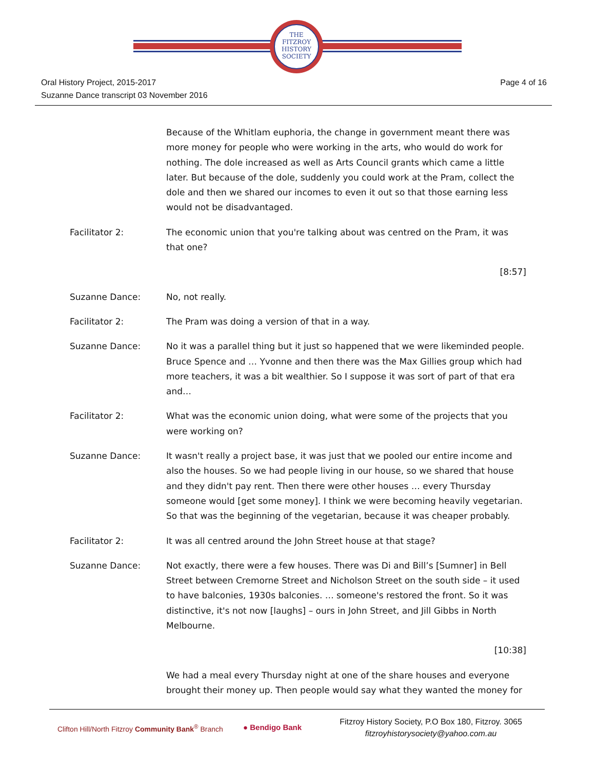THE
FITZROY
HISTORY
SOCIETY
Oral History Project, 2015-2017
Suzanne Dance transcript 03 November 2016
Page 4 of 16
Because of the Whitlam euphoria, the change in government meant there was more money for people who were working in the arts, who would do work for nothing. The dole increased as well as Arts Council grants which came a little later. But because of the dole, suddenly you could work at the Pram, collect the dole and then we shared our incomes to even it out so that those earning less would not be disadvantaged.
Facilitator 2: The economic union that you're talking about was centred on the Pram, it was that one?
[8:57]
Suzanne Dance: No, not really.
Facilitator 2: The Pram was doing a version of that in a way.
Suzanne Dance: No it was a parallel thing but it just so happened that we were likeminded people. Bruce Spence and … Yvonne and then there was the Max Gillies group which had more teachers, it was a bit wealthier. So I suppose it was sort of part of that era and…
Facilitator 2: What was the economic union doing, what were some of the projects that you were working on?
Suzanne Dance: It wasn't really a project base, it was just that we pooled our entire income and also the houses. So we had people living in our house, so we shared that house and they didn't pay rent. Then there were other houses … every Thursday someone would [get some money]. I think we were becoming heavily vegetarian. So that was the beginning of the vegetarian, because it was cheaper probably.
Facilitator 2: It was all centred around the John Street house at that stage?
Suzanne Dance: Not exactly, there were a few houses. There was Di and Bill’s [Sumner] in Bell Street between Cremorne Street and Nicholson Street on the south side – it used to have balconies, 1930s balconies. … someone's restored the front. So it was distinctive, it's not now [laughs] – ours in John Street, and Jill Gibbs in North Melbourne.
[10:38]
We had a meal every Thursday night at one of the share houses and everyone brought their money up. Then people would say what they wanted the money for
Clifton Hill/North Fitzroy Community Bank<sup>®</sup> Branch
● Bendigo Bank
Fitzroy History Society, P.O Box 180, Fitzroy. 3065
fitzroyhistorysociety@yahoo.com.au